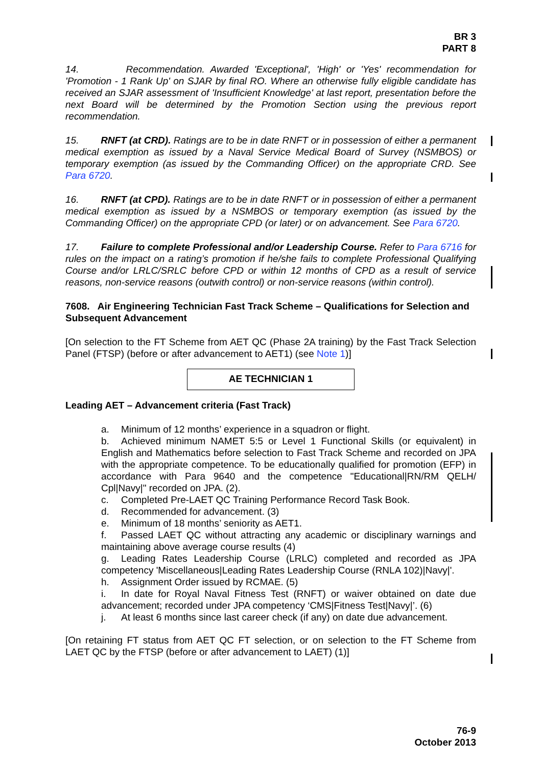BR 3
PART 8
14. Recommendation. Awarded 'Exceptional', 'High' or 'Yes' recommendation for 'Promotion - 1 Rank Up' on SJAR by final RO. Where an otherwise fully eligible candidate has received an SJAR assessment of 'Insufficient Knowledge' at last report, presentation before the next Board will be determined by the Promotion Section using the previous report recommendation.
15. RNFT (at CRD). Ratings are to be in date RNFT or in possession of either a permanent medical exemption as issued by a Naval Service Medical Board of Survey (NSMBOS) or temporary exemption (as issued by the Commanding Officer) on the appropriate CRD. See Para 6720.
16. RNFT (at CPD). Ratings are to be in date RNFT or in possession of either a permanent medical exemption as issued by a NSMBOS or temporary exemption (as issued by the Commanding Officer) on the appropriate CPD (or later) or on advancement. See Para 6720.
17. Failure to complete Professional and/or Leadership Course. Refer to Para 6716 for rules on the impact on a rating’s promotion if he/she fails to complete Professional Qualifying Course and/or LRLC/SRLC before CPD or within 12 months of CPD as a result of service reasons, non-service reasons (outwith control) or non-service reasons (within control).
7608. Air Engineering Technician Fast Track Scheme – Qualifications for Selection and Subsequent Advancement
[On selection to the FT Scheme from AET QC (Phase 2A training) by the Fast Track Selection Panel (FTSP) (before or after advancement to AET1) (see Note 1)]
AE TECHNICIAN 1
Leading AET – Advancement criteria (Fast Track)
a. Minimum of 12 months’ experience in a squadron or flight.
b. Achieved minimum NAMET 5:5 or Level 1 Functional Skills (or equivalent) in English and Mathematics before selection to Fast Track Scheme and recorded on JPA with the appropriate competence. To be educationally qualified for promotion (EFP) in accordance with Para 9640 and the competence "Educational|RN/RM QELH/ Cpl|Navy|" recorded on JPA. (2).
c. Completed Pre-LAET QC Training Performance Record Task Book.
d. Recommended for advancement. (3)
e. Minimum of 18 months’ seniority as AET1.
f. Passed LAET QC without attracting any academic or disciplinary warnings and maintaining above average course results (4)
g. Leading Rates Leadership Course (LRLC) completed and recorded as JPA competency 'Miscellaneous|Leading Rates Leadership Course (RNLA 102)|Navy|'.
h. Assignment Order issued by RCMAE. (5)
i. In date for Royal Naval Fitness Test (RNFT) or waiver obtained on date due advancement; recorded under JPA competency ‘CMS|Fitness Test|Navy|’. (6)
j. At least 6 months since last career check (if any) on date due advancement.
[On retaining FT status from AET QC FT selection, or on selection to the FT Scheme from LAET QC by the FTSP (before or after advancement to LAET) (1)]
76-9
October 2013